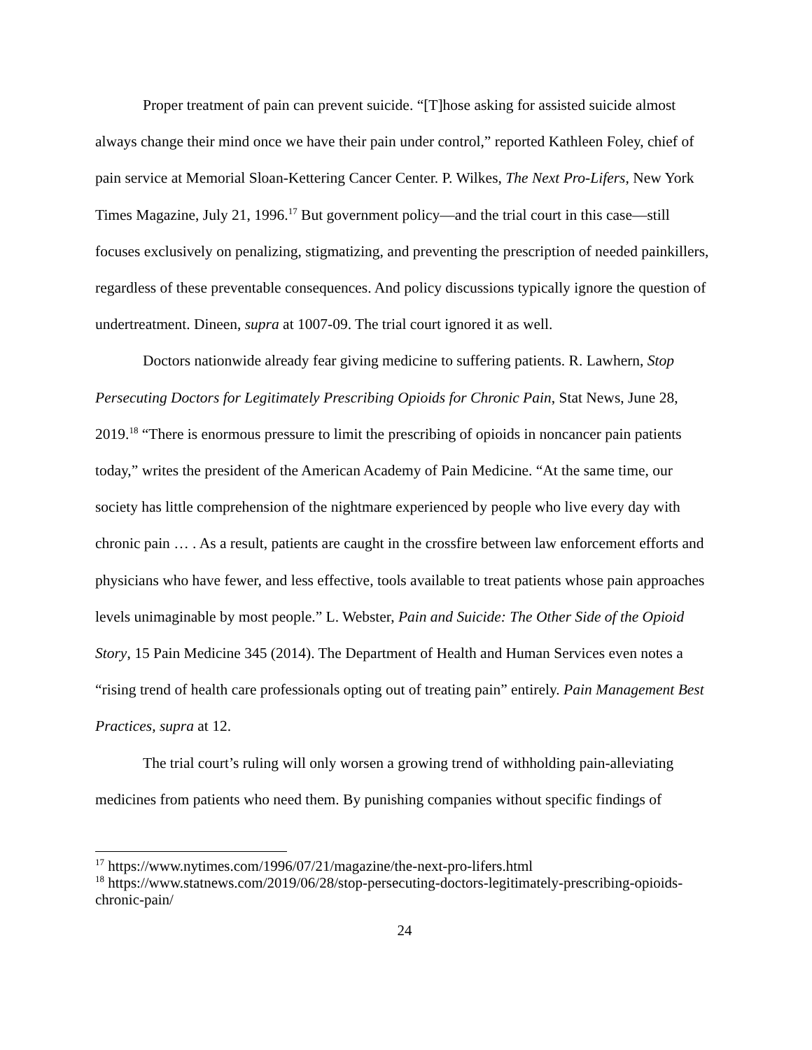Proper treatment of pain can prevent suicide. “[T]hose asking for assisted suicide almost always change their mind once we have their pain under control,” reported Kathleen Foley, chief of pain service at Memorial Sloan-Kettering Cancer Center. P. Wilkes, The Next Pro-Lifers, New York Times Magazine, July 21, 1996.<sup>17</sup> But government policy—and the trial court in this case—still focuses exclusively on penalizing, stigmatizing, and preventing the prescription of needed painkillers, regardless of these preventable consequences. And policy discussions typically ignore the question of undertreatment. Dineen, supra at 1007-09. The trial court ignored it as well.
Doctors nationwide already fear giving medicine to suffering patients. R. Lawhern, Stop Persecuting Doctors for Legitimately Prescribing Opioids for Chronic Pain, Stat News, June 28, 2019.<sup>18</sup> “There is enormous pressure to limit the prescribing of opioids in noncancer pain patients today,” writes the president of the American Academy of Pain Medicine. “At the same time, our society has little comprehension of the nightmare experienced by people who live every day with chronic pain … . As a result, patients are caught in the crossfire between law enforcement efforts and physicians who have fewer, and less effective, tools available to treat patients whose pain approaches levels unimaginable by most people.” L. Webster, Pain and Suicide: The Other Side of the Opioid Story, 15 Pain Medicine 345 (2014). The Department of Health and Human Services even notes a “rising trend of health care professionals opting out of treating pain” entirely. Pain Management Best Practices, supra at 12.
The trial court’s ruling will only worsen a growing trend of withholding pain-alleviating medicines from patients who need them. By punishing companies without specific findings of
<sup>17</sup> https://www.nytimes.com/1996/07/21/magazine/the-next-pro-lifers.html
<sup>18</sup> https://www.statnews.com/2019/06/28/stop-persecuting-doctors-legitimately-prescribing-opioids-chronic-pain/
24